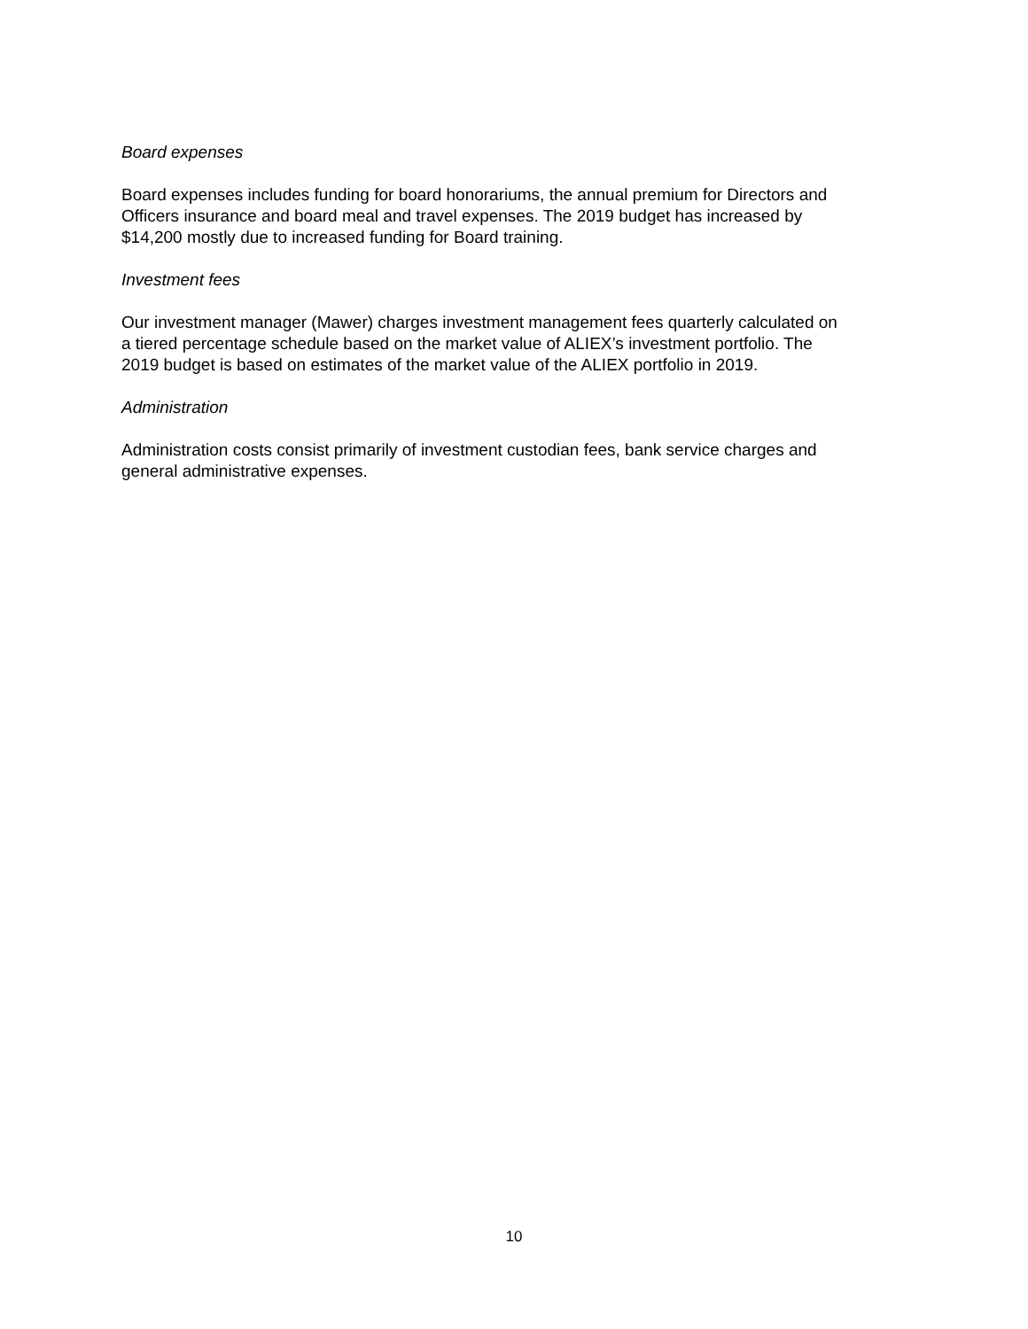Board expenses
Board expenses includes funding for board honorariums, the annual premium for Directors and
Officers insurance and board meal and travel expenses. The 2019 budget has increased by
$14,200 mostly due to increased funding for Board training.
Investment fees
Our investment manager (Mawer) charges investment management fees quarterly calculated on
a tiered percentage schedule based on the market value of ALIEX’s investment portfolio. The
2019 budget is based on estimates of the market value of the ALIEX portfolio in 2019.
Administration
Administration costs consist primarily of investment custodian fees, bank service charges and
general administrative expenses.
10